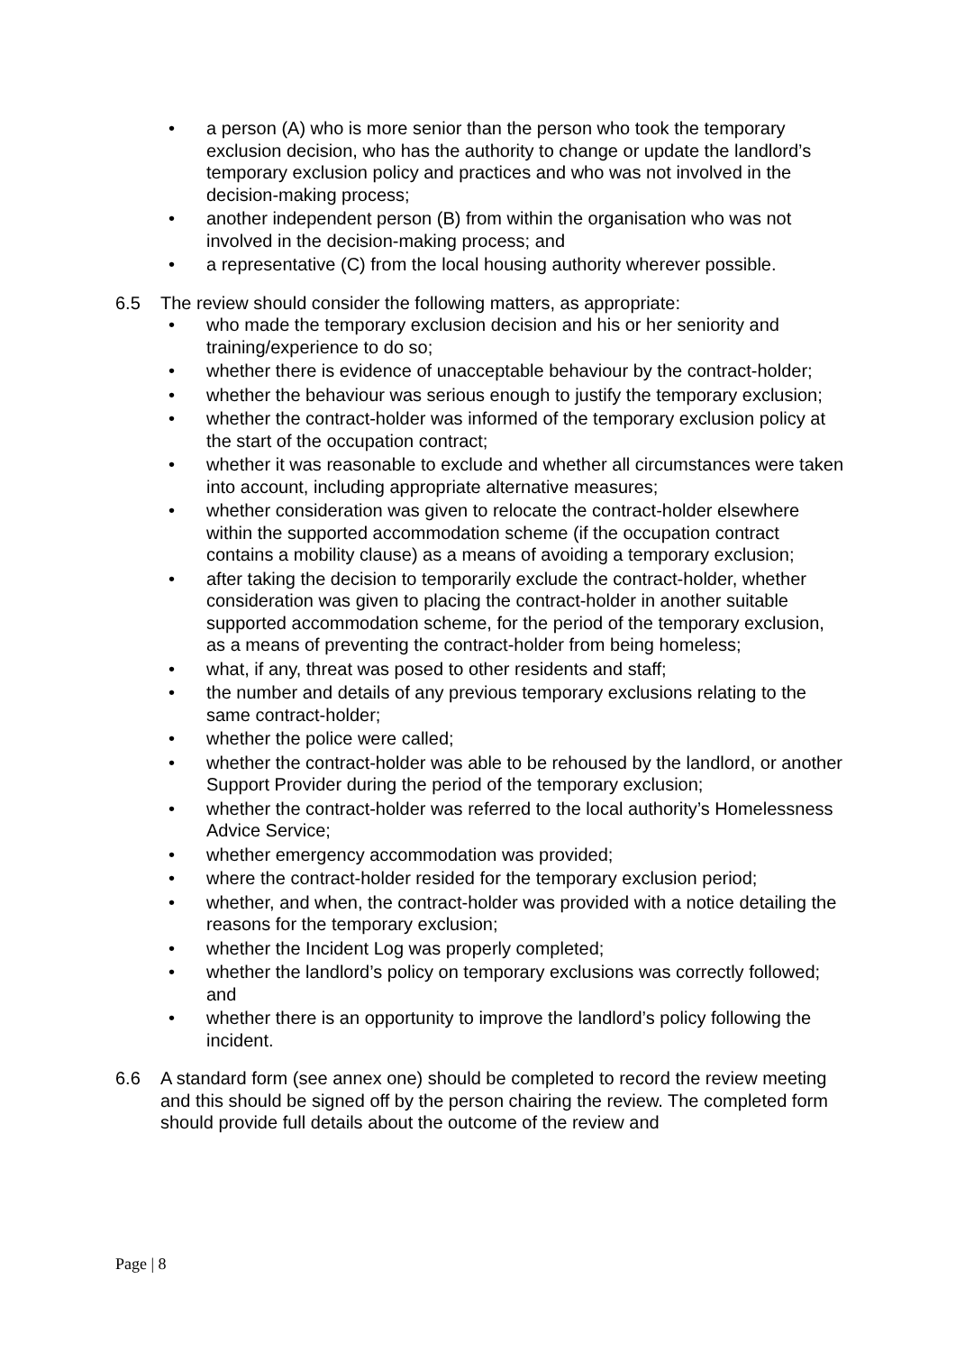• a person (A) who is more senior than the person who took the temporary exclusion decision, who has the authority to change or update the landlord’s temporary exclusion policy and practices and who was not involved in the decision-making process;
• another independent person (B) from within the organisation who was not involved in the decision-making process; and
• a representative (C) from the local housing authority wherever possible.
6.5 The review should consider the following matters, as appropriate:
• who made the temporary exclusion decision and his or her seniority and training/experience to do so;
• whether there is evidence of unacceptable behaviour by the contract-holder;
• whether the behaviour was serious enough to justify the temporary exclusion;
• whether the contract-holder was informed of the temporary exclusion policy at the start of the occupation contract;
• whether it was reasonable to exclude and whether all circumstances were taken into account, including appropriate alternative measures;
• whether consideration was given to relocate the contract-holder elsewhere within the supported accommodation scheme (if the occupation contract contains a mobility clause) as a means of avoiding a temporary exclusion;
• after taking the decision to temporarily exclude the contract-holder, whether consideration was given to placing the contract-holder in another suitable supported accommodation scheme, for the period of the temporary exclusion, as a means of preventing the contract-holder from being homeless;
• what, if any, threat was posed to other residents and staff;
• the number and details of any previous temporary exclusions relating to the same contract-holder;
• whether the police were called;
• whether the contract-holder was able to be rehoused by the landlord, or another Support Provider during the period of the temporary exclusion;
• whether the contract-holder was referred to the local authority’s Homelessness Advice Service;
• whether emergency accommodation was provided;
• where the contract-holder resided for the temporary exclusion period;
• whether, and when, the contract-holder was provided with a notice detailing the reasons for the temporary exclusion;
• whether the Incident Log was properly completed;
• whether the landlord’s policy on temporary exclusions was correctly followed; and
• whether there is an opportunity to improve the landlord’s policy following the incident.
6.6 A standard form (see annex one) should be completed to record the review meeting and this should be signed off by the person chairing the review. The completed form should provide full details about the outcome of the review and
Page | 8